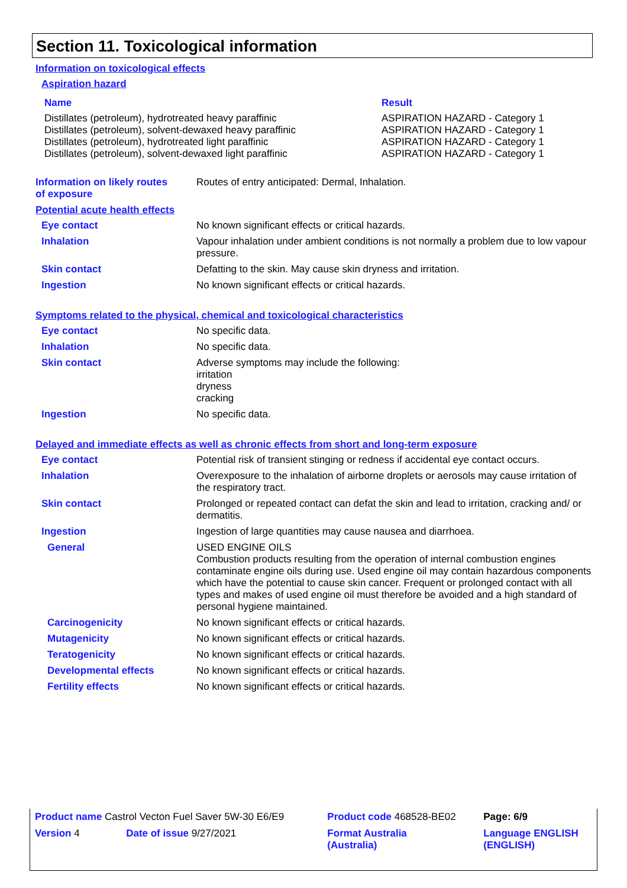Section 11. Toxicological information
Information on toxicological effects
Aspiration hazard
| Name | Result |
| Distillates (petroleum), hydrotreated heavy paraffinic Distillates (petroleum), solvent-dewaxed heavy paraffinic Distillates (petroleum), hydrotreated light paraffinic Distillates (petroleum), solvent-dewaxed light paraffinic | ASPIRATION HAZARD - Category 1 ASPIRATION HAZARD - Category 1 ASPIRATION HAZARD - Category 1 ASPIRATION HAZARD - Category 1 |
| Information on likely routes of exposure | Routes of entry anticipated: Dermal, Inhalation. |
Potential acute health effects
| Eye contact | No known significant effects or critical hazards. |
| Inhalation | Vapour inhalation under ambient conditions is not normally a problem due to low vapour pressure. |
| Skin contact | Defatting to the skin. May cause skin dryness and irritation. |
| Ingestion | No known significant effects or critical hazards. |
Symptoms related to the physical, chemical and toxicological characteristics
| Eye contact | No specific data. |
| Inhalation | No specific data. |
| Skin contact | Adverse symptoms may include the following: irritation dryness cracking |
| Ingestion | No specific data. |
Delayed and immediate effects as well as chronic effects from short and long-term exposure
| Eye contact | Potential risk of transient stinging or redness if accidental eye contact occurs. |
| Inhalation | Overexposure to the inhalation of airborne droplets or aerosols may cause irritation of the respiratory tract. |
| Skin contact | Prolonged or repeated contact can defat the skin and lead to irritation, cracking and/ or dermatitis. |
| Ingestion | Ingestion of large quantities may cause nausea and diarrhoea. |
| General | USED ENGINE OILS Combustion products resulting from the operation of internal combustion engines contaminate engine oils during use. Used engine oil may contain hazardous components which have the potential to cause skin cancer. Frequent or prolonged contact with all types and makes of used engine oil must therefore be avoided and a high standard of personal hygiene maintained. |
| Carcinogenicity | No known significant effects or critical hazards. |
| Mutagenicity | No known significant effects or critical hazards. |
| Teratogenicity | No known significant effects or critical hazards. |
| Developmental effects | No known significant effects or critical hazards. |
| Fertility effects | No known significant effects or critical hazards. |
| Product name Castrol Vecton Fuel Saver 5W-30 E6/E9 | | Product code 468528-BE02 | Page: 6/9 |
| Version 4 | Date of issue 9/27/2021 | Format Australia (Australia) | Language ENGLISH (ENGLISH) |